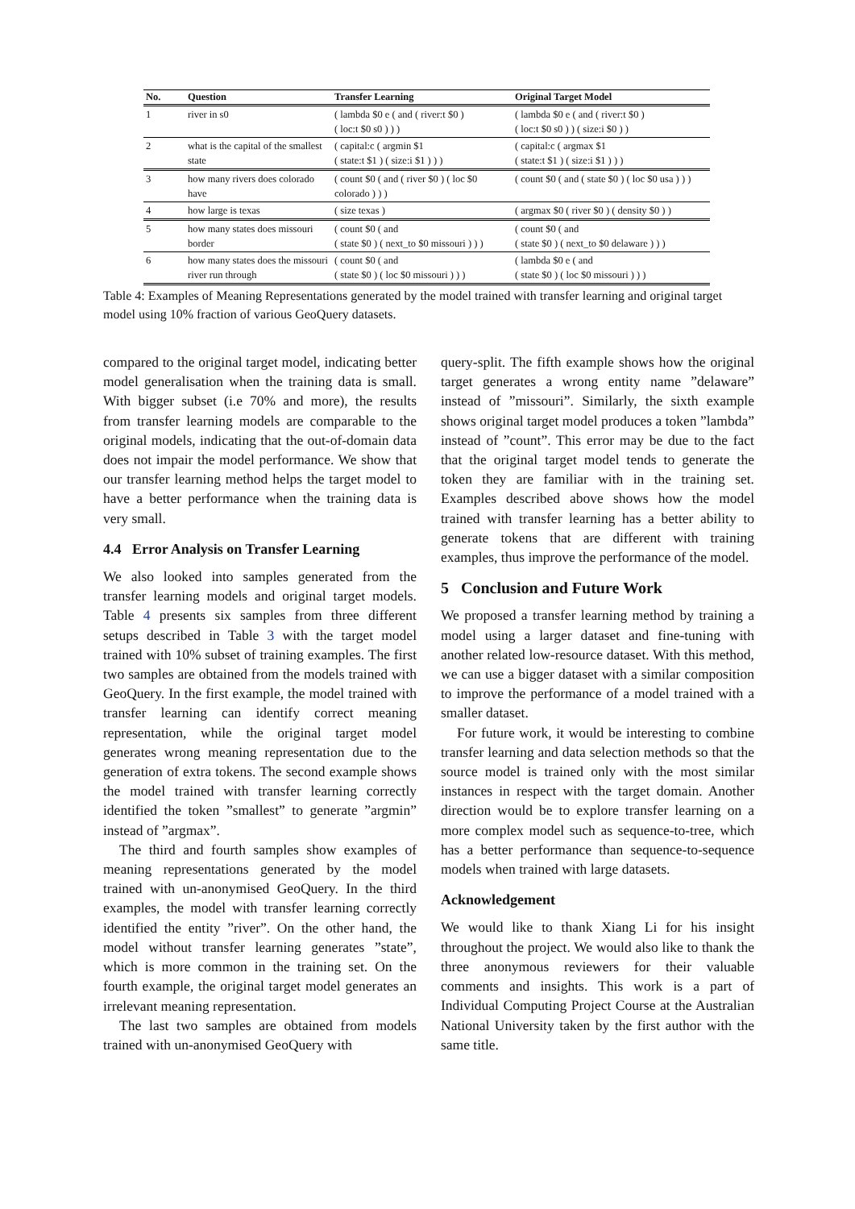| No. | Question | Transfer Learning | Original Target Model |
| --- | --- | --- | --- |
| 1 | river in s0 | ( lambda $0 e ( and ( river:t $0 ) ( loc:t $0 s0 ) ) ) | ( lambda $0 e ( and ( river:t $0 ) ( loc:t $0 s0 ) ) ( size:i $0 ) ) |
| 2 | what is the capital of the smallest state | ( capital:c ( argmin $1 ( state:t $1 ) ( size:i $1 ) ) ) | ( capital:c ( argmax $1 ( state:t $1 ) ( size:i $1 ) ) ) |
| 3 | how many rivers does colorado have | ( count $0 ( and ( river $0 ) ( loc $0 colorado ) ) ) | ( count $0 ( and ( state $0 ) ( loc $0 usa ) ) ) |
| 4 | how large is texas | ( size texas ) | ( argmax $0 ( river $0 ) ( density $0 ) ) |
| 5 | how many states does missouri border | ( count $0 ( and ( state $0 ) ( next_to $0 missouri ) ) ) | ( count $0 ( and ( state $0 ) ( next_to $0 delaware ) ) ) |
| 6 | how many states does the missouri river run through | ( count $0 ( and ( state $0 ) ( loc $0 missouri ) ) ) | ( lambda $0 e ( and ( state $0 ) ( loc $0 missouri ) ) ) |
Table 4: Examples of Meaning Representations generated by the model trained with transfer learning and original target model using 10% fraction of various GeoQuery datasets.
compared to the original target model, indicating better model generalisation when the training data is small. With bigger subset (i.e 70% and more), the results from transfer learning models are comparable to the original models, indicating that the out-of-domain data does not impair the model performance. We show that our transfer learning method helps the target model to have a better performance when the training data is very small.
4.4 Error Analysis on Transfer Learning
We also looked into samples generated from the transfer learning models and original target models. Table 4 presents six samples from three different setups described in Table 3 with the target model trained with 10% subset of training examples. The first two samples are obtained from the models trained with GeoQuery. In the first example, the model trained with transfer learning can identify correct meaning representation, while the original target model generates wrong meaning representation due to the generation of extra tokens. The second example shows the model trained with transfer learning correctly identified the token ”smallest” to generate ”argmin” instead of ”argmax”.
The third and fourth samples show examples of meaning representations generated by the model trained with un-anonymised GeoQuery. In the third examples, the model with transfer learning correctly identified the entity ”river”. On the other hand, the model without transfer learning generates ”state”, which is more common in the training set. On the fourth example, the original target model generates an irrelevant meaning representation.
The last two samples are obtained from models trained with un-anonymised GeoQuery with
query-split. The fifth example shows how the original target generates a wrong entity name ”delaware” instead of ”missouri”. Similarly, the sixth example shows original target model produces a token ”lambda” instead of ”count”. This error may be due to the fact that the original target model tends to generate the token they are familiar with in the training set. Examples described above shows how the model trained with transfer learning has a better ability to generate tokens that are different with training examples, thus improve the performance of the model.
5 Conclusion and Future Work
We proposed a transfer learning method by training a model using a larger dataset and fine-tuning with another related low-resource dataset. With this method, we can use a bigger dataset with a similar composition to improve the performance of a model trained with a smaller dataset.
For future work, it would be interesting to combine transfer learning and data selection methods so that the source model is trained only with the most similar instances in respect with the target domain. Another direction would be to explore transfer learning on a more complex model such as sequence-to-tree, which has a better performance than sequence-to-sequence models when trained with large datasets.
Acknowledgement
We would like to thank Xiang Li for his insight throughout the project. We would also like to thank the three anonymous reviewers for their valuable comments and insights. This work is a part of Individual Computing Project Course at the Australian National University taken by the first author with the same title.